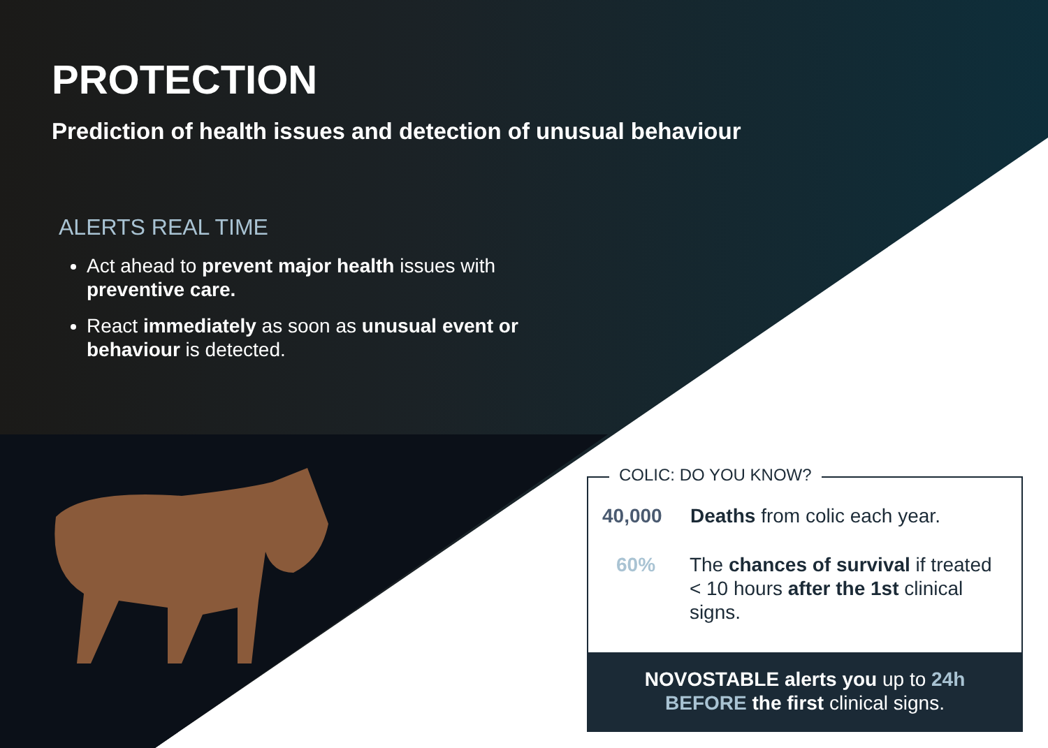PROTECTION
Prediction of health issues and detection of unusual behaviour
ALERTS REAL TIME
Act ahead to prevent major health issues with preventive care.
React immediately as soon as unusual event or behaviour is detected.
COLIC: DO YOU KNOW?
40,000 Deaths from colic each year.
60% The chances of survival if treated < 10 hours after the 1st clinical signs.
NOVOSTABLE alerts you up to 24h BEFORE the first clinical signs.